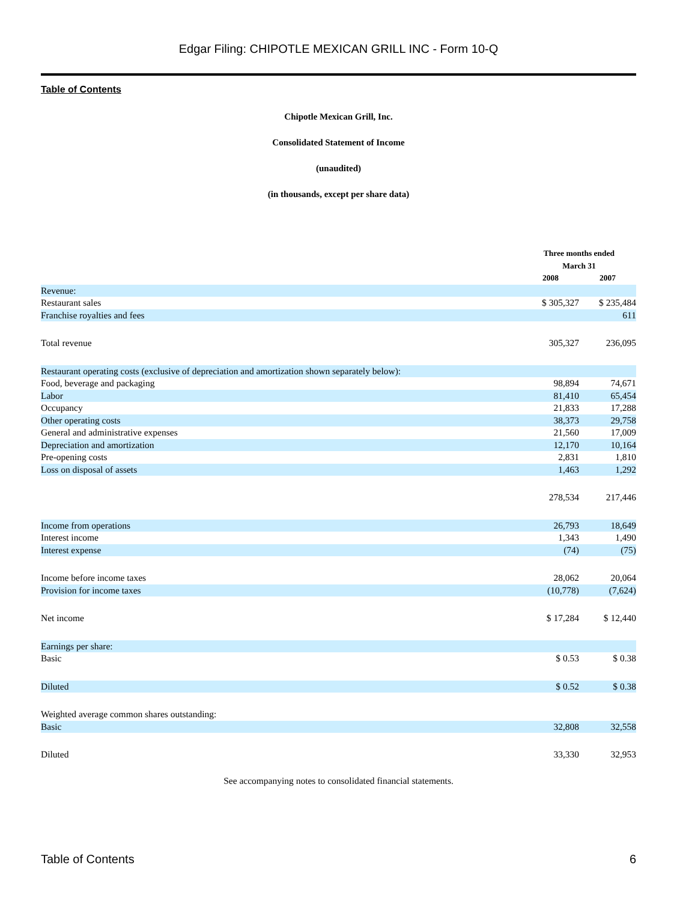Edgar Filing: CHIPOTLE MEXICAN GRILL INC - Form 10-Q
Table of Contents
Chipotle Mexican Grill, Inc.
Consolidated Statement of Income
(unaudited)
(in thousands, except per share data)
| | Three months ended March 31 | |
| --- | --- | --- |
| | 2008 | 2007 |
| Revenue: | | |
| Restaurant sales | $ 305,327 | $ 235,484 |
| Franchise royalties and fees | | 611 |
| Total revenue | 305,327 | 236,095 |
| Restaurant operating costs (exclusive of depreciation and amortization shown separately below): | | |
| Food, beverage and packaging | 98,894 | 74,671 |
| Labor | 81,410 | 65,454 |
| Occupancy | 21,833 | 17,288 |
| Other operating costs | 38,373 | 29,758 |
| General and administrative expenses | 21,560 | 17,009 |
| Depreciation and amortization | 12,170 | 10,164 |
| Pre-opening costs | 2,831 | 1,810 |
| Loss on disposal of assets | 1,463 | 1,292 |
| | 278,534 | 217,446 |
| Income from operations | 26,793 | 18,649 |
| Interest income | 1,343 | 1,490 |
| Interest expense | (74) | (75) |
| Income before income taxes | 28,062 | 20,064 |
| Provision for income taxes | (10,778) | (7,624) |
| Net income | $ 17,284 | $ 12,440 |
| Earnings per share: | | |
| Basic | $ 0.53 | $ 0.38 |
| Diluted | $ 0.52 | $ 0.38 |
| Weighted average common shares outstanding: | | |
| Basic | 32,808 | 32,558 |
| Diluted | 33,330 | 32,953 |
See accompanying notes to consolidated financial statements.
Table of Contents 6